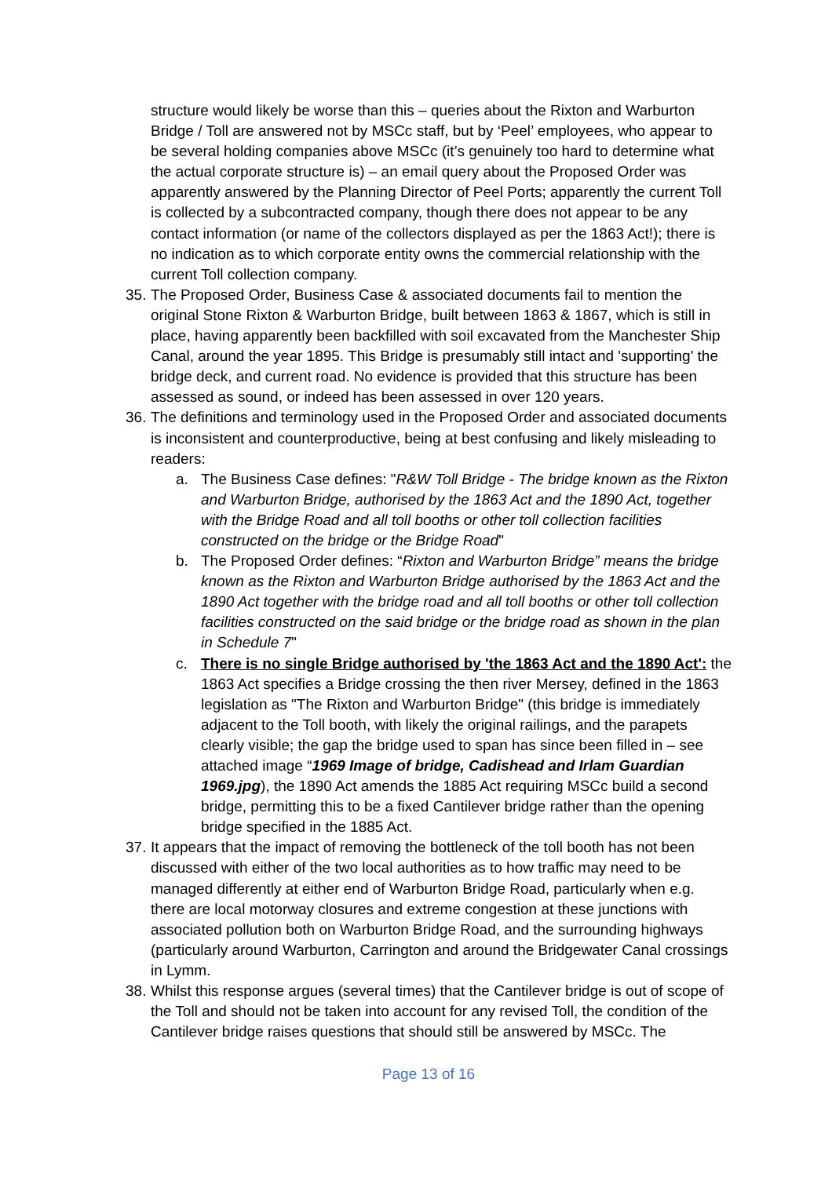structure would likely be worse than this – queries about the Rixton and Warburton Bridge / Toll are answered not by MSCc staff, but by ‘Peel’ employees, who appear to be several holding companies above MSCc (it’s genuinely too hard to determine what the actual corporate structure is) – an email query about the Proposed Order was apparently answered by the Planning Director of Peel Ports; apparently the current Toll is collected by a subcontracted company, though there does not appear to be any contact information (or name of the collectors displayed as per the 1863 Act!); there is no indication as to which corporate entity owns the commercial relationship with the current Toll collection company.
35.
The Proposed Order, Business Case & associated documents fail to mention the original Stone Rixton & Warburton Bridge, built between 1863 & 1867, which is still in place, having apparently been backfilled with soil excavated from the Manchester Ship Canal, around the year 1895. This Bridge is presumably still intact and 'supporting' the bridge deck, and current road. No evidence is provided that this structure has been assessed as sound, or indeed has been assessed in over 120 years.
36.
The definitions and terminology used in the Proposed Order and associated documents is inconsistent and counterproductive, being at best confusing and likely misleading to readers:
a. The Business Case defines: "R&W Toll Bridge - The bridge known as the Rixton and Warburton Bridge, authorised by the 1863 Act and the 1890 Act, together with the Bridge Road and all toll booths or other toll collection facilities constructed on the bridge or the Bridge Road"
b. The Proposed Order defines: “Rixton and Warburton Bridge” means the bridge known as the Rixton and Warburton Bridge authorised by the 1863 Act and the 1890 Act together with the bridge road and all toll booths or other toll collection facilities constructed on the said bridge or the bridge road as shown in the plan in Schedule 7"
c. There is no single Bridge authorised by 'the 1863 Act and the 1890 Act': the 1863 Act specifies a Bridge crossing the then river Mersey, defined in the 1863 legislation as "The Rixton and Warburton Bridge" (this bridge is immediately adjacent to the Toll booth, with likely the original railings, and the parapets clearly visible; the gap the bridge used to span has since been filled in – see attached image “1969 Image of bridge, Cadishead and Irlam Guardian 1969.jpg), the 1890 Act amends the 1885 Act requiring MSCc build a second bridge, permitting this to be a fixed Cantilever bridge rather than the opening bridge specified in the 1885 Act.
37.
It appears that the impact of removing the bottleneck of the toll booth has not been discussed with either of the two local authorities as to how traffic may need to be managed differently at either end of Warburton Bridge Road, particularly when e.g. there are local motorway closures and extreme congestion at these junctions with associated pollution both on Warburton Bridge Road, and the surrounding highways (particularly around Warburton, Carrington and around the Bridgewater Canal crossings in Lymm.
38.
Whilst this response argues (several times) that the Cantilever bridge is out of scope of the Toll and should not be taken into account for any revised Toll, the condition of the Cantilever bridge raises questions that should still be answered by MSCc. The
Page 13 of 16